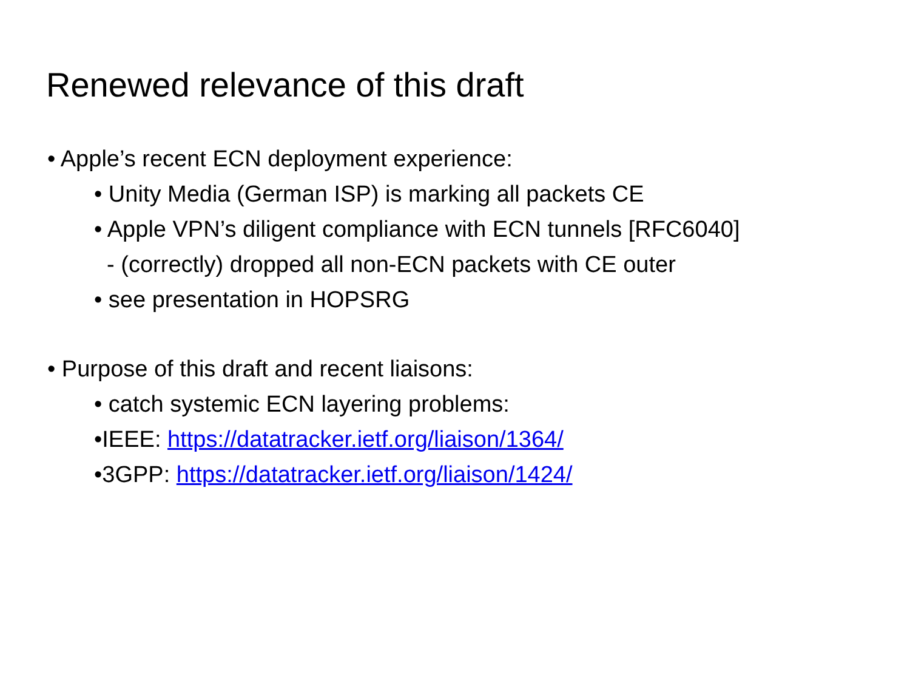Renewed relevance of this draft
• Apple’s recent ECN deployment experience:
• Unity Media (German ISP) is marking all packets CE
• Apple VPN’s diligent compliance with ECN tunnels [RFC6040]
- (correctly) dropped all non-ECN packets with CE outer
• see presentation in HOPSRG
• Purpose of this draft and recent liaisons:
• catch systemic ECN layering problems:
•IEEE: https://datatracker.ietf.org/liaison/1364/
•3GPP: https://datatracker.ietf.org/liaison/1424/